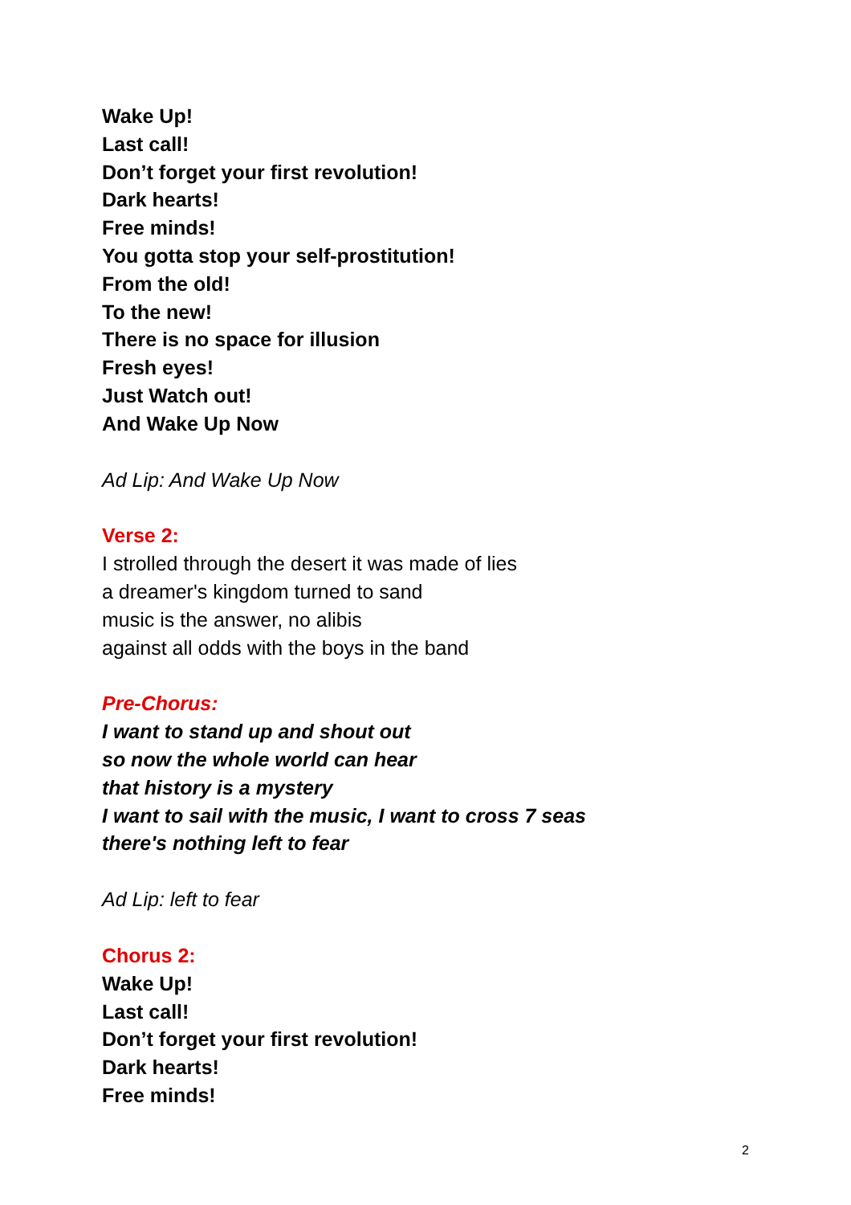Wake Up!
Last call!
Don’t forget your first revolution!
Dark hearts!
Free minds!
You gotta stop your self-prostitution!
From the old!
To the new!
There is no space for illusion
Fresh eyes!
Just Watch out!
And Wake Up Now
Ad Lip: And Wake Up Now
Verse 2:
I strolled through the desert it was made of lies
a dreamer's kingdom turned to sand
music is the answer, no alibis
against all odds with the boys in the band
Pre-Chorus:
I want to stand up and shout out
so now the whole world can hear
that history is a mystery
I want to sail with the music, I want to cross 7 seas
there's nothing left to fear
Ad Lip: left to fear
Chorus 2:
Wake Up!
Last call!
Don’t forget your first revolution!
Dark hearts!
Free minds!
2